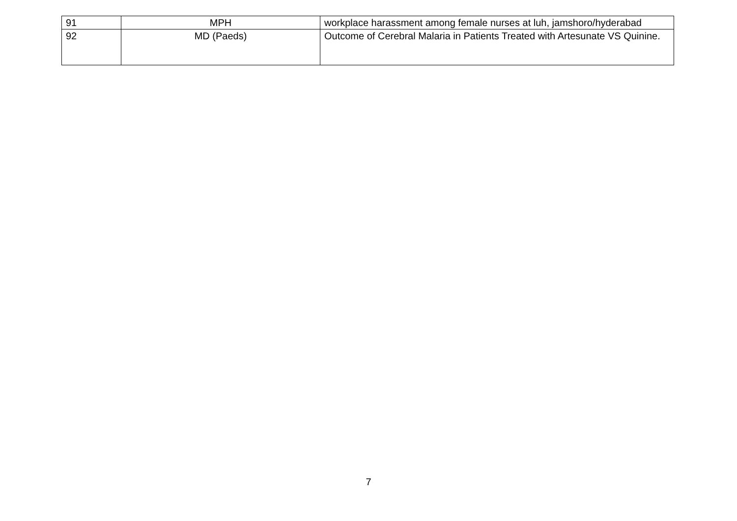| 91 | MPH | workplace harassment among female nurses at luh, jamshoro/hyderabad |
| 92 | MD (Paeds) | Outcome of Cerebral Malaria in Patients Treated with Artesunate VS Quinine. |
7